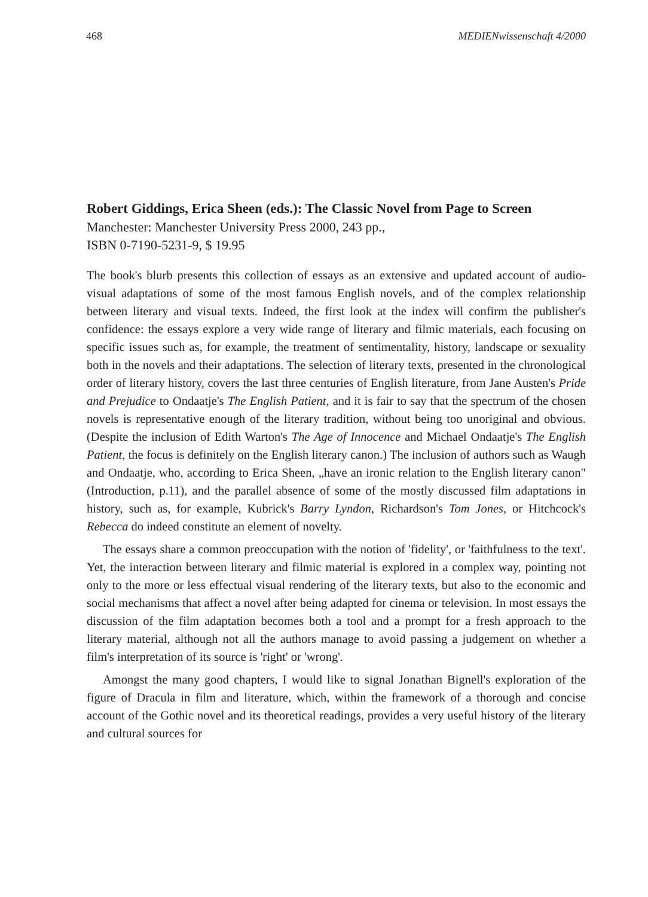468 MEDIENwissenschaft 4/2000
Robert Giddings, Erica Sheen (eds.): The Classic Novel from Page to Screen
Manchester: Manchester University Press 2000, 243 pp.,
ISBN 0-7190-5231-9, $ 19.95
The book's blurb presents this collection of essays as an extensive and updated account of audio-visual adaptations of some of the most famous English novels, and of the complex relationship between literary and visual texts. Indeed, the first look at the index will confirm the publisher's confidence: the essays explore a very wide range of literary and filmic materials, each focusing on specific issues such as, for example, the treatment of sentimentality, history, landscape or sexuality both in the novels and their adaptations. The selection of literary texts, presented in the chronological order of literary history, covers the last three centuries of English literature, from Jane Austen's Pride and Prejudice to Ondaatje's The English Patient, and it is fair to say that the spectrum of the chosen novels is representative enough of the literary tradition, without being too unoriginal and obvious. (Despite the inclusion of Edith Warton's The Age of Innocence and Michael Ondaatje's The English Patient, the focus is definitely on the English literary canon.) The inclusion of authors such as Waugh and Ondaatje, who, according to Erica Sheen, „have an ironic relation to the English literary canon" (Introduction, p.11), and the parallel absence of some of the mostly discussed film adaptations in history, such as, for example, Kubrick's Barry Lyndon, Richardson's Tom Jones, or Hitchcock's Rebecca do indeed constitute an element of novelty.
The essays share a common preoccupation with the notion of 'fidelity', or 'faithfulness to the text'. Yet, the interaction between literary and filmic material is explored in a complex way, pointing not only to the more or less effectual visual rendering of the literary texts, but also to the economic and social mechanisms that affect a novel after being adapted for cinema or television. In most essays the discussion of the film adaptation becomes both a tool and a prompt for a fresh approach to the literary material, although not all the authors manage to avoid passing a judgement on whether a film's interpretation of its source is 'right' or 'wrong'.
Amongst the many good chapters, I would like to signal Jonathan Bignell's exploration of the figure of Dracula in film and literature, which, within the framework of a thorough and concise account of the Gothic novel and its theoretical readings, provides a very useful history of the literary and cultural sources for